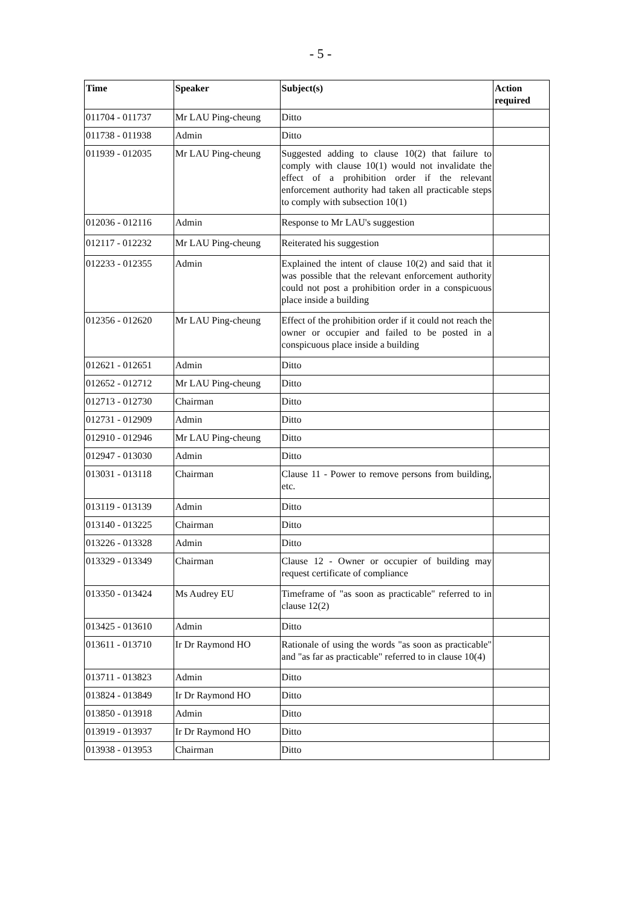- 5 -
| Time | Speaker | Subject(s) | Action required |
| --- | --- | --- | --- |
| 011704 - 011737 | Mr LAU Ping-cheung | Ditto | |
| 011738 - 011938 | Admin | Ditto | |
| 011939 - 012035 | Mr LAU Ping-cheung | Suggested adding to clause 10(2) that failure to comply with clause 10(1) would not invalidate the effect of a prohibition order if the relevant enforcement authority had taken all practicable steps to comply with subsection 10(1) | |
| 012036 - 012116 | Admin | Response to Mr LAU's suggestion | |
| 012117 - 012232 | Mr LAU Ping-cheung | Reiterated his suggestion | |
| 012233 - 012355 | Admin | Explained the intent of clause 10(2) and said that it was possible that the relevant enforcement authority could not post a prohibition order in a conspicuous place inside a building | |
| 012356 - 012620 | Mr LAU Ping-cheung | Effect of the prohibition order if it could not reach the owner or occupier and failed to be posted in a conspicuous place inside a building | |
| 012621 - 012651 | Admin | Ditto | |
| 012652 - 012712 | Mr LAU Ping-cheung | Ditto | |
| 012713 - 012730 | Chairman | Ditto | |
| 012731 - 012909 | Admin | Ditto | |
| 012910 - 012946 | Mr LAU Ping-cheung | Ditto | |
| 012947 - 013030 | Admin | Ditto | |
| 013031 - 013118 | Chairman | Clause 11 - Power to remove persons from building, etc. | |
| 013119 - 013139 | Admin | Ditto | |
| 013140 - 013225 | Chairman | Ditto | |
| 013226 - 013328 | Admin | Ditto | |
| 013329 - 013349 | Chairman | Clause 12 - Owner or occupier of building may request certificate of compliance | |
| 013350 - 013424 | Ms Audrey EU | Timeframe of "as soon as practicable" referred to in clause 12(2) | |
| 013425 - 013610 | Admin | Ditto | |
| 013611 - 013710 | Ir Dr Raymond HO | Rationale of using the words "as soon as practicable" and "as far as practicable" referred to in clause 10(4) | |
| 013711 - 013823 | Admin | Ditto | |
| 013824 - 013849 | Ir Dr Raymond HO | Ditto | |
| 013850 - 013918 | Admin | Ditto | |
| 013919 - 013937 | Ir Dr Raymond HO | Ditto | |
| 013938 - 013953 | Chairman | Ditto | |